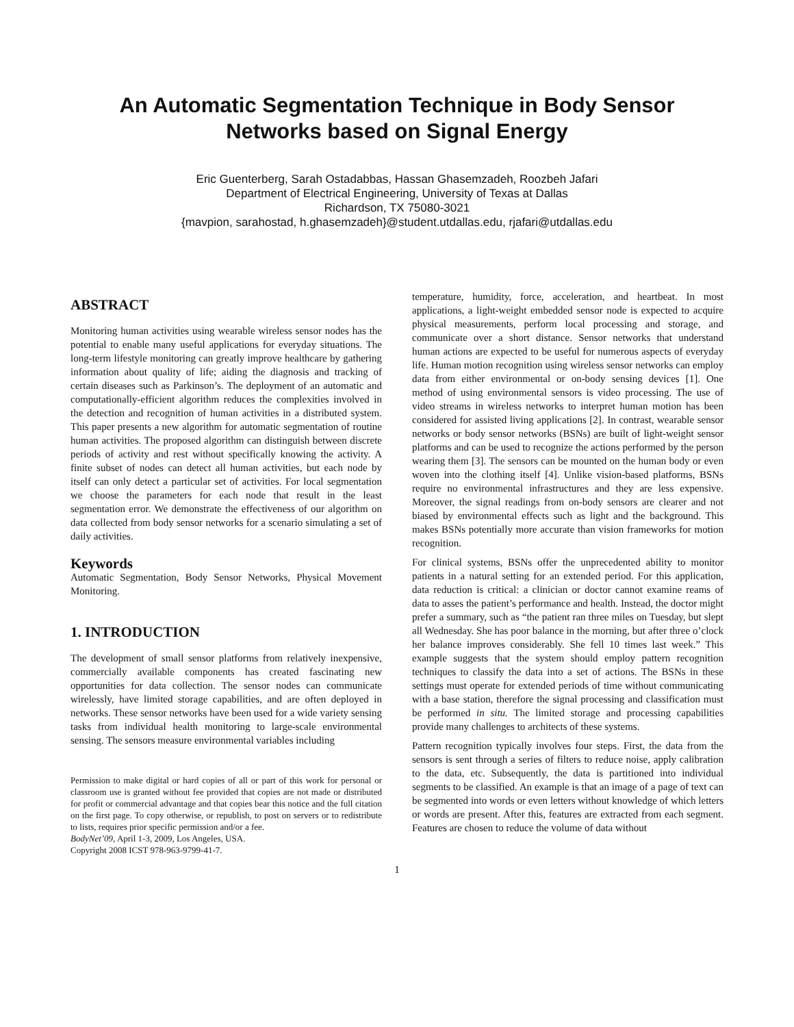An Automatic Segmentation Technique in Body Sensor Networks based on Signal Energy
Eric Guenterberg, Sarah Ostadabbas, Hassan Ghasemzadeh, Roozbeh Jafari
Department of Electrical Engineering, University of Texas at Dallas
Richardson, TX 75080-3021
{mavpion, sarahostad, h.ghasemzadeh}@student.utdallas.edu, rjafari@utdallas.edu
ABSTRACT
Monitoring human activities using wearable wireless sensor nodes has the potential to enable many useful applications for everyday situations. The long-term lifestyle monitoring can greatly improve healthcare by gathering information about quality of life; aiding the diagnosis and tracking of certain diseases such as Parkinson’s. The deployment of an automatic and computationally-efficient algorithm reduces the complexities involved in the detection and recognition of human activities in a distributed system. This paper presents a new algorithm for automatic segmentation of routine human activities. The proposed algorithm can distinguish between discrete periods of activity and rest without specifically knowing the activity. A finite subset of nodes can detect all human activities, but each node by itself can only detect a particular set of activities. For local segmentation we choose the parameters for each node that result in the least segmentation error. We demonstrate the effectiveness of our algorithm on data collected from body sensor networks for a scenario simulating a set of daily activities.
Keywords
Automatic Segmentation, Body Sensor Networks, Physical Movement Monitoring.
1. INTRODUCTION
The development of small sensor platforms from relatively inexpensive, commercially available components has created fascinating new opportunities for data collection. The sensor nodes can communicate wirelessly, have limited storage capabilities, and are often deployed in networks. These sensor networks have been used for a wide variety sensing tasks from individual health monitoring to large-scale environmental sensing. The sensors measure environmental variables including
Permission to make digital or hard copies of all or part of this work for personal or classroom use is granted without fee provided that copies are not made or distributed for profit or commercial advantage and that copies bear this notice and the full citation on the first page. To copy otherwise, or republish, to post on servers or to redistribute to lists, requires prior specific permission and/or a fee.
BodyNet’09, April 1-3, 2009, Los Angeles, USA.
Copyright 2008 ICST 978-963-9799-41-7.
temperature, humidity, force, acceleration, and heartbeat. In most applications, a light-weight embedded sensor node is expected to acquire physical measurements, perform local processing and storage, and communicate over a short distance. Sensor networks that understand human actions are expected to be useful for numerous aspects of everyday life. Human motion recognition using wireless sensor networks can employ data from either environmental or on-body sensing devices [1]. One method of using environmental sensors is video processing. The use of video streams in wireless networks to interpret human motion has been considered for assisted living applications [2]. In contrast, wearable sensor networks or body sensor networks (BSNs) are built of light-weight sensor platforms and can be used to recognize the actions performed by the person wearing them [3]. The sensors can be mounted on the human body or even woven into the clothing itself [4]. Unlike vision-based platforms, BSNs require no environmental infrastructures and they are less expensive. Moreover, the signal readings from on-body sensors are clearer and not biased by environmental effects such as light and the background. This makes BSNs potentially more accurate than vision frameworks for motion recognition.
For clinical systems, BSNs offer the unprecedented ability to monitor patients in a natural setting for an extended period. For this application, data reduction is critical: a clinician or doctor cannot examine reams of data to asses the patient’s performance and health. Instead, the doctor might prefer a summary, such as “the patient ran three miles on Tuesday, but slept all Wednesday. She has poor balance in the morning, but after three o’clock her balance improves considerably. She fell 10 times last week.” This example suggests that the system should employ pattern recognition techniques to classify the data into a set of actions. The BSNs in these settings must operate for extended periods of time without communicating with a base station, therefore the signal processing and classification must be performed in situ. The limited storage and processing capabilities provide many challenges to architects of these systems.
Pattern recognition typically involves four steps. First, the data from the sensors is sent through a series of filters to reduce noise, apply calibration to the data, etc. Subsequently, the data is partitioned into individual segments to be classified. An example is that an image of a page of text can be segmented into words or even letters without knowledge of which letters or words are present. After this, features are extracted from each segment. Features are chosen to reduce the volume of data without
1